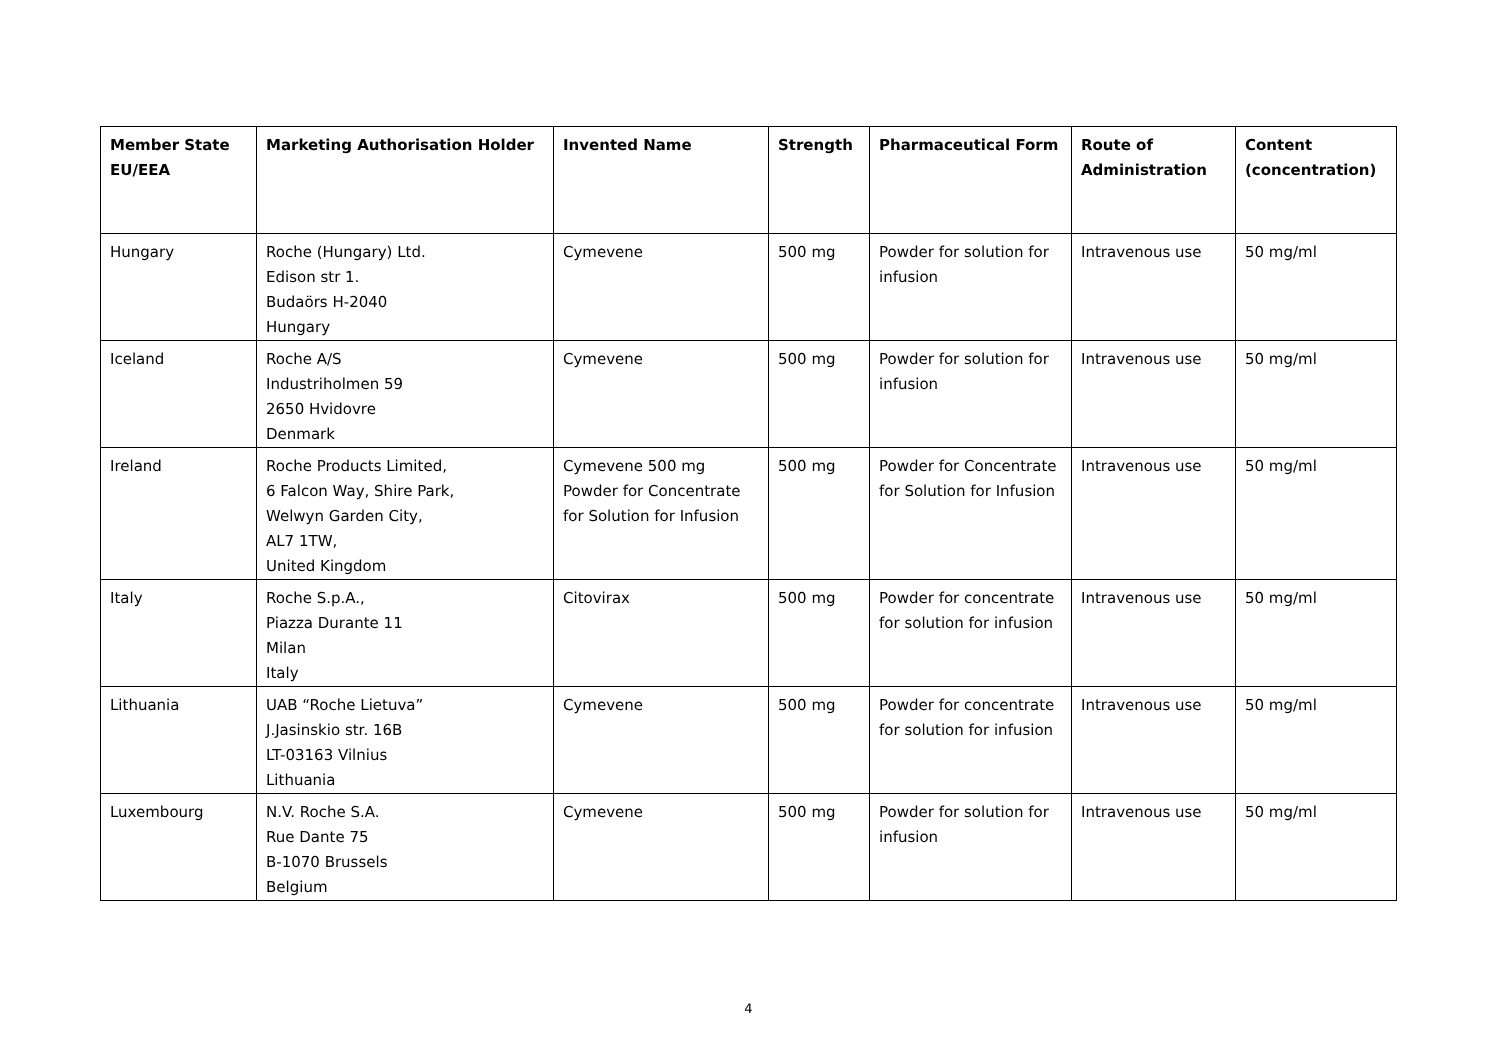| Member State EU/EEA | Marketing Authorisation Holder | Invented Name | Strength | Pharmaceutical Form | Route of Administration | Content (concentration) |
| --- | --- | --- | --- | --- | --- | --- |
| Hungary | Roche (Hungary) Ltd. Edison str 1. Budaörs H-2040 Hungary | Cymevene | 500 mg | Powder for solution for infusion | Intravenous use | 50 mg/ml |
| Iceland | Roche A/S Industriholmen 59 2650 Hvidovre Denmark | Cymevene | 500 mg | Powder for solution for infusion | Intravenous use | 50 mg/ml |
| Ireland | Roche Products Limited, 6 Falcon Way, Shire Park, Welwyn Garden City, AL7 1TW, United Kingdom | Cymevene 500 mg Powder for Concentrate for Solution for Infusion | 500 mg | Powder for Concentrate for Solution for Infusion | Intravenous use | 50 mg/ml |
| Italy | Roche S.p.A., Piazza Durante 11 Milan Italy | Citovirax | 500 mg | Powder for concentrate for solution for infusion | Intravenous use | 50 mg/ml |
| Lithuania | UAB “Roche Lietuva” J.Jasinskio str. 16B LT-03163 Vilnius Lithuania | Cymevene | 500 mg | Powder for concentrate for solution for infusion | Intravenous use | 50 mg/ml |
| Luxembourg | N.V. Roche S.A. Rue Dante 75 B-1070 Brussels Belgium | Cymevene | 500 mg | Powder for solution for infusion | Intravenous use | 50 mg/ml |
4